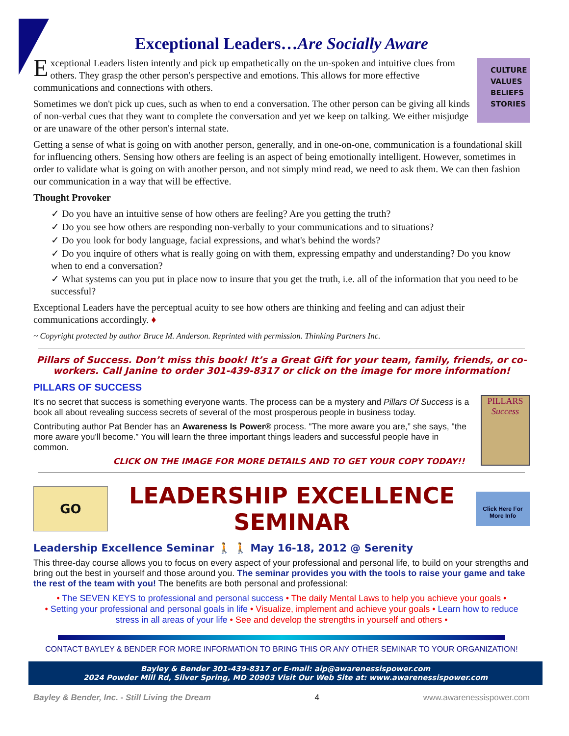Exceptional Leaders…Are Socially Aware
CULTURE
VALUES
BELIEFS
STORIES
Exceptional Leaders listen intently and pick up empathetically on the un-spoken and intuitive clues from others. They grasp the other person's perspective and emotions. This allows for more effective communications and connections with others.
Sometimes we don't pick up cues, such as when to end a conversation. The other person can be giving all kinds of non-verbal cues that they want to complete the conversation and yet we keep on talking. We either misjudge or are unaware of the other person's internal state.
Getting a sense of what is going on with another person, generally, and in one-on-one, communication is a foundational skill for influencing others. Sensing how others are feeling is an aspect of being emotionally intelligent. However, sometimes in order to validate what is going on with another person, and not simply mind read, we need to ask them. We can then fashion our communication in a way that will be effective.
Thought Provoker
✓ Do you have an intuitive sense of how others are feeling? Are you getting the truth?
✓ Do you see how others are responding non-verbally to your communications and to situations?
✓ Do you look for body language, facial expressions, and what's behind the words?
✓ Do you inquire of others what is really going on with them, expressing empathy and understanding? Do you know when to end a conversation?
✓ What systems can you put in place now to insure that you get the truth, i.e. all of the information that you need to be successful?
Exceptional Leaders have the perceptual acuity to see how others are thinking and feeling and can adjust their communications accordingly. ♦
~ Copyright protected by author Bruce M. Anderson. Reprinted with permission. Thinking Partners Inc.
Pillars of Success. Don’t miss this book! It’s a Great Gift for your team, family, friends, or co-workers. Call Janine to order 301-439-8317 or click on the image for more information!
PILLARS OF SUCCESS
PILLARS
Success
It's no secret that success is something everyone wants. The process can be a mystery and Pillars Of Success is a book all about revealing success secrets of several of the most prosperous people in business today.
Contributing author Pat Bender has an Awareness Is Power® process. "The more aware you are,” she says, "the more aware you'll become.” You will learn the three important things leaders and successful people have in common.
CLICK ON THE IMAGE FOR MORE DETAILS AND TO GET YOUR COPY TODAY!!
GO
LEADERSHIP EXCELLENCE SEMINAR
Click Here For More Info
Leadership Excellence Seminar 🚶 🚶 May 16-18, 2012 @ Serenity
This three-day course allows you to focus on every aspect of your professional and personal life, to build on your strengths and bring out the best in yourself and those around you. The seminar provides you with the tools to raise your game and take the rest of the team with you! The benefits are both personal and professional:
• The SEVEN KEYS to professional and personal success • The daily Mental Laws to help you achieve your goals •
• Setting your professional and personal goals in life • Visualize, implement and achieve your goals • Learn how to reduce stress in all areas of your life • See and develop the strengths in yourself and others •
CONTACT BAYLEY & BENDER FOR MORE INFORMATION TO BRING THIS OR ANY OTHER SEMINAR TO YOUR ORGANIZATION!
Bayley & Bender 301-439-8317 or E-mail: aip@awarenessispower.com
2024 Powder Mill Rd, Silver Spring, MD 20903 Visit Our Web Site at: www.awarenessispower.com
Bayley & Bender, Inc. - Still Living the Dream 4 www.awarenessispower.com